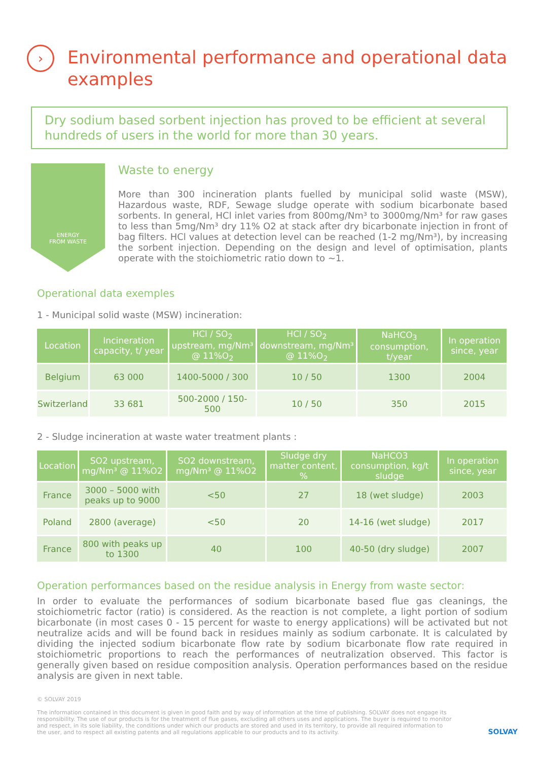› Environmental performance and operational data examples
Dry sodium based sorbent injection has proved to be efficient at several hundreds of users in the world for more than 30 years.
ENERGY
FROM WASTE
Waste to energy
More than 300 incineration plants fuelled by municipal solid waste (MSW), Hazardous waste, RDF, Sewage sludge operate with sodium bicarbonate based sorbents. In general, HCl inlet varies from 800mg/Nm³ to 3000mg/Nm³ for raw gases to less than 5mg/Nm³ dry 11% O2 at stack after dry bicarbonate injection in front of bag filters. HCl values at detection level can be reached (1-2 mg/Nm³), by increasing the sorbent injection. Depending on the design and level of optimisation, plants operate with the stoichiometric ratio down to ~1.
Operational data exemples
1 - Municipal solid waste (MSW) incineration:
| Location | Incineration capacity, t/ year | HCl / SO<sub>2</sub> upstream, mg/Nm³ @ 11%O<sub>2</sub> | HCl / SO<sub>2</sub> downstream, mg/Nm³ @ 11%O<sub>2</sub> | NaHCO<sub>3</sub> consumption, t/year | In operation since, year |
| --- | --- | --- | --- | --- | --- |
| Belgium | 63 000 | 1400-5000 / 300 | 10 / 50 | 1300 | 2004 |
| Switzerland | 33 681 | 500-2000 / 150-500 | 10 / 50 | 350 | 2015 |
2 - Sludge incineration at waste water treatment plants :
| Location | SO2 upstream, mg/Nm³ @ 11%O2 | SO2 downstream, mg/Nm³ @ 11%O2 | Sludge dry matter content, % | NaHCO3 consumption, kg/t sludge | In operation since, year |
| --- | --- | --- | --- | --- | --- |
| France | 3000 – 5000 with peaks up to 9000 | <50 | 27 | 18 (wet sludge) | 2003 |
| Poland | 2800 (average) | <50 | 20 | 14-16 (wet sludge) | 2017 |
| France | 800 with peaks up to 1300 | 40 | 100 | 40-50 (dry sludge) | 2007 |
Operation performances based on the residue analysis in Energy from waste sector:
In order to evaluate the performances of sodium bicarbonate based flue gas cleanings, the stoichiometric factor (ratio) is considered. As the reaction is not complete, a light portion of sodium bicarbonate (in most cases 0 - 15 percent for waste to energy applications) will be activated but not neutralize acids and will be found back in residues mainly as sodium carbonate. It is calculated by dividing the injected sodium bicarbonate flow rate by sodium bicarbonate flow rate required in stoichiometric proportions to reach the performances of neutralization observed. This factor is generally given based on residue composition analysis. Operation performances based on the residue analysis are given in next table.
© SOLVAY 2019
The information contained in this document is given in good faith and by way of information at the time of publishing. SOLVAY does not engage its responsibility. The use of our products is for the treatment of flue gases, excluding all others uses and applications. The buyer is required to monitor and respect, in its sole liability, the conditions under which our products are stored and used in its territory, to provide all required information to the user, and to respect all existing patents and all regulations applicable to our products and to its activity.
SOLVAY